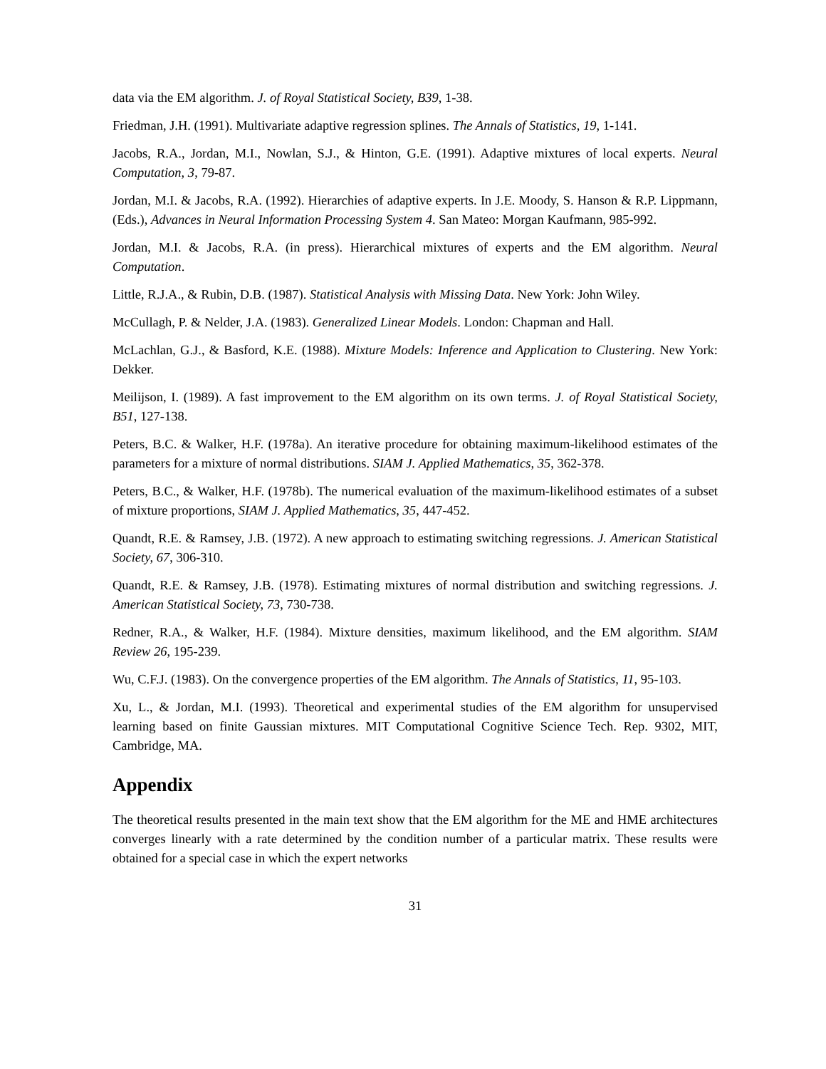data via the EM algorithm. J. of Royal Statistical Society, B39, 1-38.
Friedman, J.H. (1991). Multivariate adaptive regression splines. The Annals of Statistics, 19, 1-141.
Jacobs, R.A., Jordan, M.I., Nowlan, S.J., & Hinton, G.E. (1991). Adaptive mixtures of local experts. Neural Computation, 3, 79-87.
Jordan, M.I. & Jacobs, R.A. (1992). Hierarchies of adaptive experts. In J.E. Moody, S. Hanson & R.P. Lippmann, (Eds.), Advances in Neural Information Processing System 4. San Mateo: Morgan Kaufmann, 985-992.
Jordan, M.I. & Jacobs, R.A. (in press). Hierarchical mixtures of experts and the EM algorithm. Neural Computation.
Little, R.J.A., & Rubin, D.B. (1987). Statistical Analysis with Missing Data. New York: John Wiley.
McCullagh, P. & Nelder, J.A. (1983). Generalized Linear Models. London: Chapman and Hall.
McLachlan, G.J., & Basford, K.E. (1988). Mixture Models: Inference and Application to Clustering. New York: Dekker.
Meilijson, I. (1989). A fast improvement to the EM algorithm on its own terms. J. of Royal Statistical Society, B51, 127-138.
Peters, B.C. & Walker, H.F. (1978a). An iterative procedure for obtaining maximum-likelihood estimates of the parameters for a mixture of normal distributions. SIAM J. Applied Mathematics, 35, 362-378.
Peters, B.C., & Walker, H.F. (1978b). The numerical evaluation of the maximum-likelihood estimates of a subset of mixture proportions, SIAM J. Applied Mathematics, 35, 447-452.
Quandt, R.E. & Ramsey, J.B. (1972). A new approach to estimating switching regressions. J. American Statistical Society, 67, 306-310.
Quandt, R.E. & Ramsey, J.B. (1978). Estimating mixtures of normal distribution and switching regressions. J. American Statistical Society, 73, 730-738.
Redner, R.A., & Walker, H.F. (1984). Mixture densities, maximum likelihood, and the EM algorithm. SIAM Review 26, 195-239.
Wu, C.F.J. (1983). On the convergence properties of the EM algorithm. The Annals of Statistics, 11, 95-103.
Xu, L., & Jordan, M.I. (1993). Theoretical and experimental studies of the EM algorithm for unsupervised learning based on finite Gaussian mixtures. MIT Computational Cognitive Science Tech. Rep. 9302, MIT, Cambridge, MA.
Appendix
The theoretical results presented in the main text show that the EM algorithm for the ME and HME architectures converges linearly with a rate determined by the condition number of a particular matrix. These results were obtained for a special case in which the expert networks
31